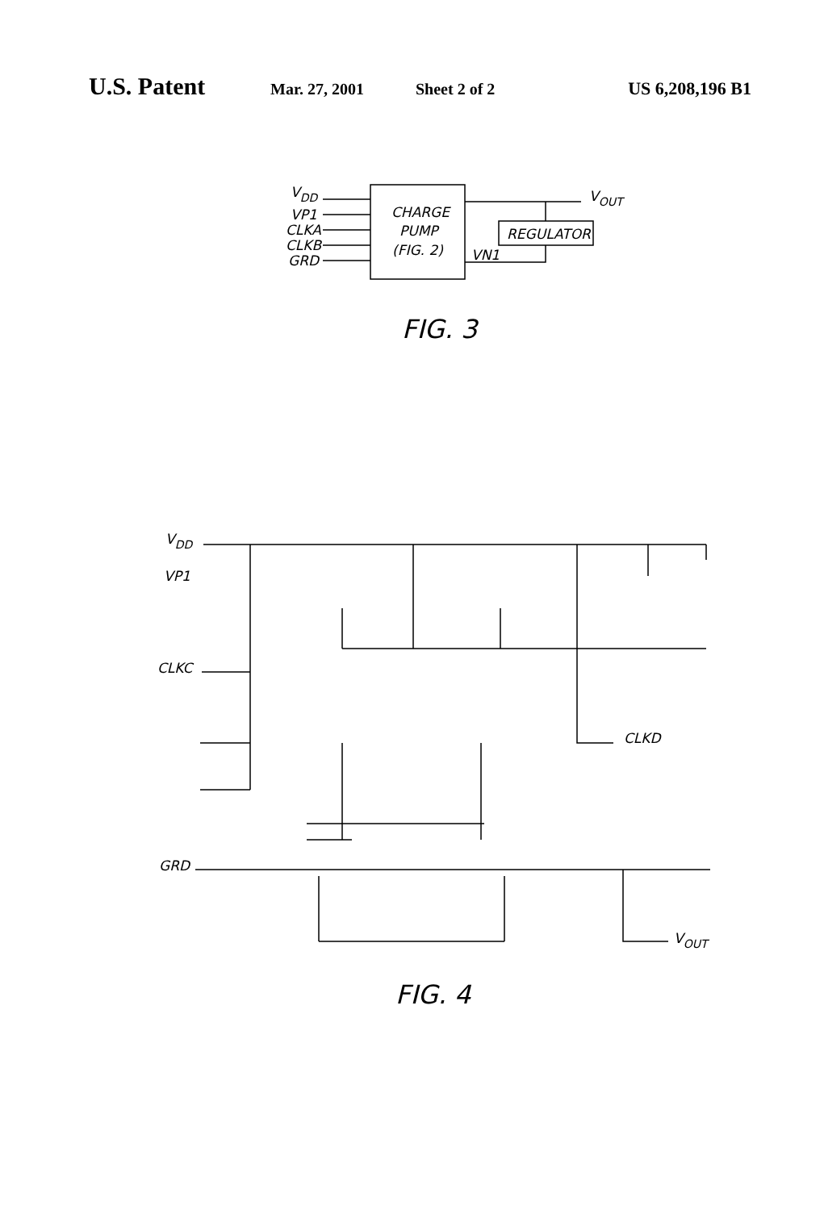U.S. Patent Mar. 27, 2001 Sheet 2 of 2 US 6,208,196 B1
VDD
VP1
CLKA
CLKB
GRD
CHARGE
PUMP
(FIG. 2)
REGULATOR
VN1
VOUT
FIG. 3
VDD
VP1
CLKC
CLKD
GRD
VOUT
FIG. 4